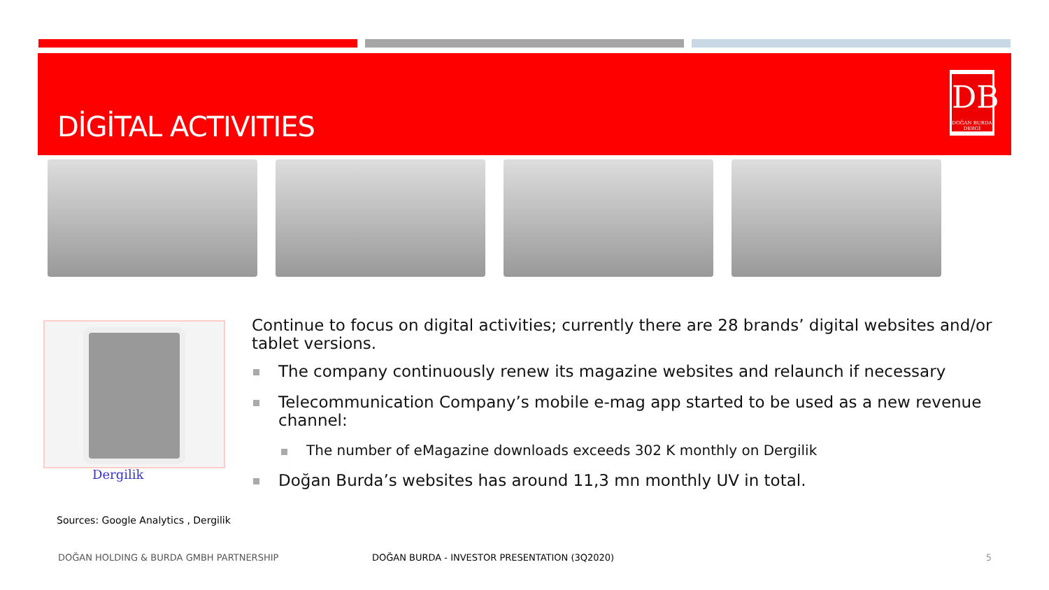DİGİTAL ACTIVITIES
DB
DOĞAN BURDA DERGİ
Dergilik
Continue to focus on digital activities; currently there are 28 brands’ digital websites and/or tablet versions.
The company continuously renew its magazine websites and relaunch if necessary
Telecommunication Company’s mobile e-mag app started to be used as a new revenue channel:
The number of eMagazine downloads exceeds 302 K monthly on Dergilik
Doğan Burda’s websites has around 11,3 mn monthly UV in total.
Sources: Google Analytics , Dergilik
DOĞAN HOLDING & BURDA GMBH PARTNERSHIP DOĞAN BURDA - INVESTOR PRESENTATION (3Q2020) 5